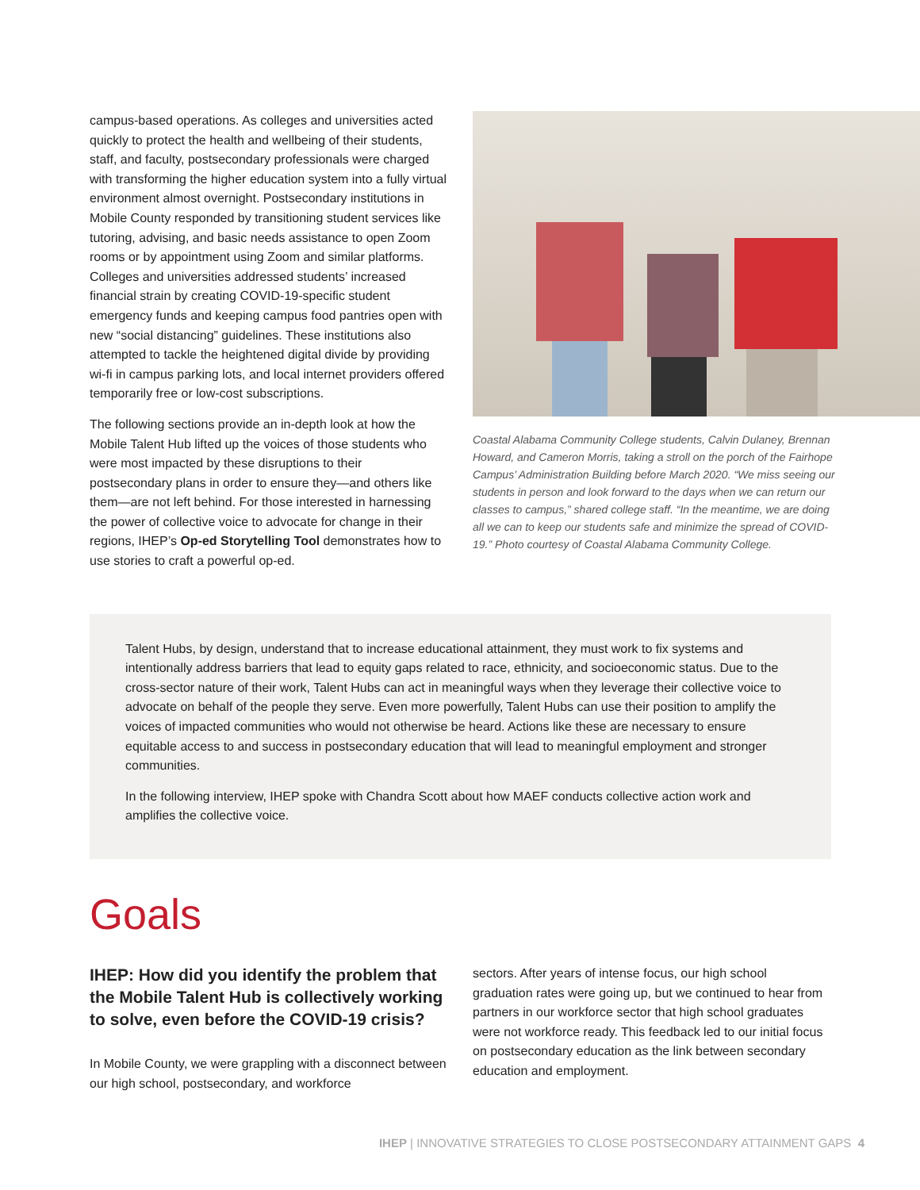campus-based operations. As colleges and universities acted quickly to protect the health and wellbeing of their students, staff, and faculty, postsecondary professionals were charged with transforming the higher education system into a fully virtual environment almost overnight. Postsecondary institutions in Mobile County responded by transitioning student services like tutoring, advising, and basic needs assistance to open Zoom rooms or by appointment using Zoom and similar platforms. Colleges and universities addressed students’ increased financial strain by creating COVID-19-specific student emergency funds and keeping campus food pantries open with new “social distancing” guidelines. These institutions also attempted to tackle the heightened digital divide by providing wi-fi in campus parking lots, and local internet providers offered temporarily free or low-cost subscriptions.
The following sections provide an in-depth look at how the Mobile Talent Hub lifted up the voices of those students who were most impacted by these disruptions to their postsecondary plans in order to ensure they—and others like them—are not left behind. For those interested in harnessing the power of collective voice to advocate for change in their regions, IHEP’s Op-ed Storytelling Tool demonstrates how to use stories to craft a powerful op-ed.
Coastal Alabama Community College students, Calvin Dulaney, Brennan Howard, and Cameron Morris, taking a stroll on the porch of the Fairhope Campus’ Administration Building before March 2020. “We miss seeing our students in person and look forward to the days when we can return our classes to campus,” shared college staff. “In the meantime, we are doing all we can to keep our students safe and minimize the spread of COVID-19.” Photo courtesy of Coastal Alabama Community College.
Talent Hubs, by design, understand that to increase educational attainment, they must work to fix systems and intentionally address barriers that lead to equity gaps related to race, ethnicity, and socioeconomic status. Due to the cross-sector nature of their work, Talent Hubs can act in meaningful ways when they leverage their collective voice to advocate on behalf of the people they serve. Even more powerfully, Talent Hubs can use their position to amplify the voices of impacted communities who would not otherwise be heard. Actions like these are necessary to ensure equitable access to and success in postsecondary education that will lead to meaningful employment and stronger communities.
In the following interview, IHEP spoke with Chandra Scott about how MAEF conducts collective action work and amplifies the collective voice.
Goals
IHEP: How did you identify the problem that the Mobile Talent Hub is collectively working to solve, even before the COVID-19 crisis?
In Mobile County, we were grappling with a disconnect between our high school, postsecondary, and workforce
sectors. After years of intense focus, our high school graduation rates were going up, but we continued to hear from partners in our workforce sector that high school graduates were not workforce ready. This feedback led to our initial focus on postsecondary education as the link between secondary education and employment.
IHEP | INNOVATIVE STRATEGIES TO CLOSE POSTSECONDARY ATTAINMENT GAPS 4